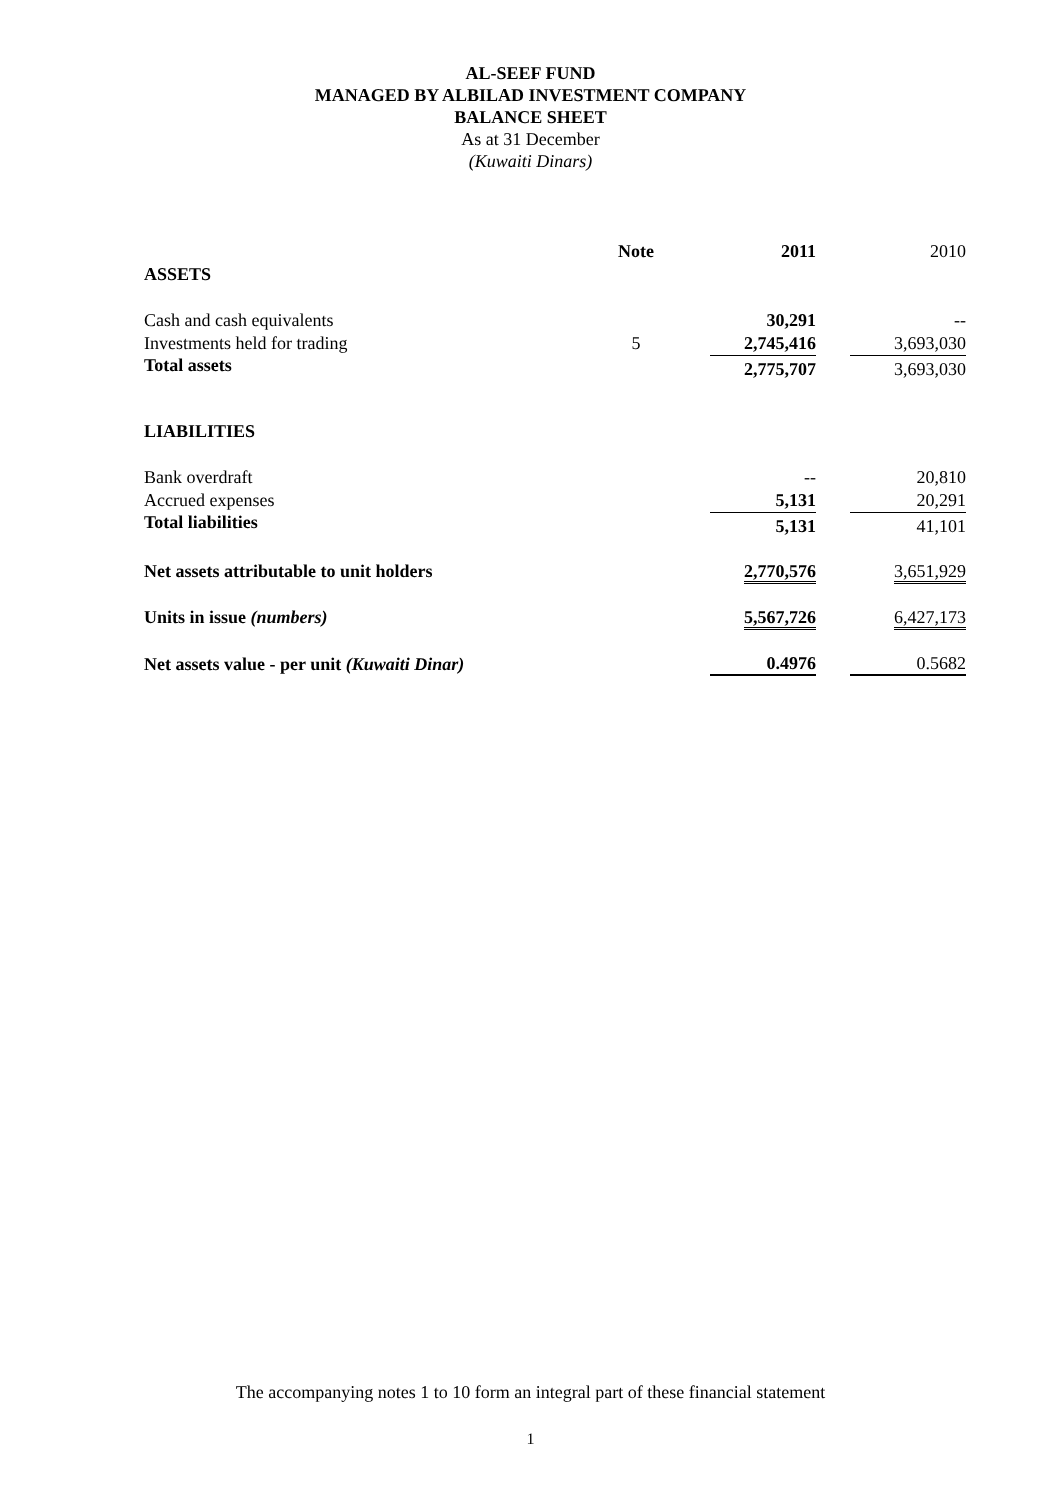AL-SEEF FUND
MANAGED BY ALBILAD INVESTMENT COMPANY
BALANCE SHEET
As at 31 December
(Kuwaiti Dinars)
| | Note | 2011 | 2010 |
| ASSETS | | | |
| Cash and cash equivalents | | 30,291 | -- |
| Investments held for trading | 5 | 2,745,416 | 3,693,030 |
| Total assets | | 2,775,707 | 3,693,030 |
| LIABILITIES | | | |
| Bank overdraft | | -- | 20,810 |
| Accrued expenses | | 5,131 | 20,291 |
| Total liabilities | | 5,131 | 41,101 |
| Net assets attributable to unit holders | | 2,770,576 | 3,651,929 |
| Units in issue (numbers) | | 5,567,726 | 6,427,173 |
| Net assets value - per unit (Kuwaiti Dinar) | | 0.4976 | 0.5682 |
The accompanying notes 1 to 10 form an integral part of these financial statement
1